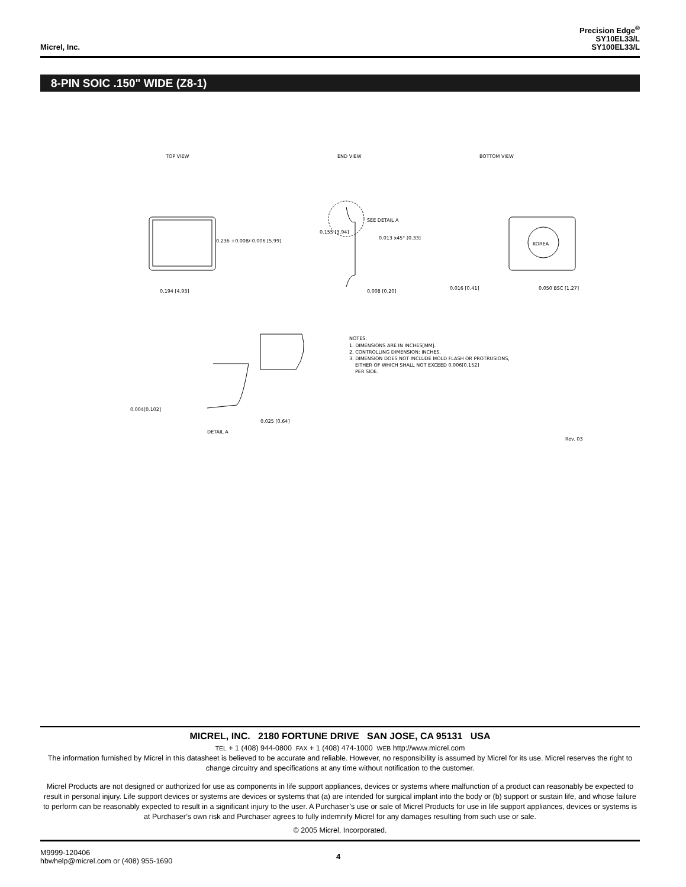Micrel, Inc.
Precision Edge<sup>®</sup>
SY10EL33/L
SY100EL33/L
8-PIN SOIC .150" WIDE (Z8-1)
TOP VIEW
END VIEW
BOTTOM VIEW
KOREA
0.236 +0.008/-0.006 [5.99]
0.194 [4.93]
0.155 [3.94]
SEE DETAIL A
0.013 x45° [0.33]
0.008 [0.20]
0.016 [0.41]
0.050 BSC [1.27]
0.025 [0.64]
0.004[0.102]
DETAIL A
NOTES:
1. DIMENSIONS ARE IN INCHES[MM].
2. CONTROLLING DIMENSION: INCHES.
3. DIMENSION DOES NOT INCLUDE MOLD FLASH OR PROTRUSIONS,
EITHER OF WHICH SHALL NOT EXCEED 0.006[0.152]
PER SIDE.
Rev. 03
MICREL, INC. 2180 FORTUNE DRIVE SAN JOSE, CA 95131 USA
TEL + 1 (408) 944-0800 FAX + 1 (408) 474-1000 WEB http://www.micrel.com
The information furnished by Micrel in this datasheet is believed to be accurate and reliable. However, no responsibility is assumed by Micrel for its use. Micrel reserves the right to change circuitry and specifications at any time without notification to the customer.
Micrel Products are not designed or authorized for use as components in life support appliances, devices or systems where malfunction of a product can reasonably be expected to result in personal injury. Life support devices or systems are devices or systems that (a) are intended for surgical implant into the body or (b) support or sustain life, and whose failure to perform can be reasonably expected to result in a significant injury to the user. A Purchaser’s use or sale of Micrel Products for use in life support appliances, devices or systems is at Purchaser’s own risk and Purchaser agrees to fully indemnify Micrel for any damages resulting from such use or sale.
© 2005 Micrel, Incorporated.
M9999-120406
hbwhelp@micrel.com or (408) 955-1690
4